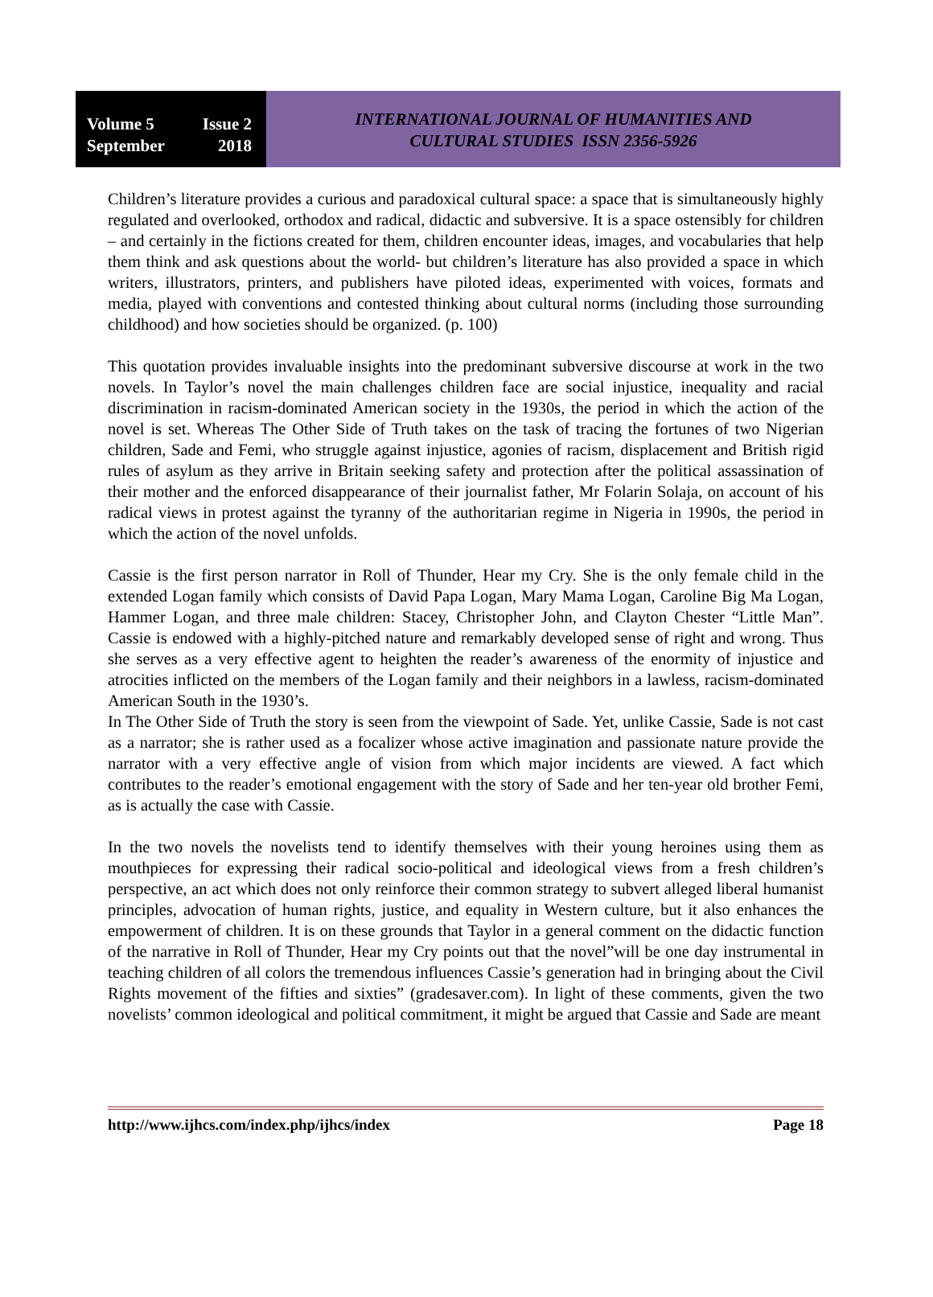Volume 5 Issue 2
September 2018
INTERNATIONAL JOURNAL OF HUMANITIES AND
CULTURAL STUDIES ISSN 2356-5926
Children’s literature provides a curious and paradoxical cultural space: a space that is simultaneously highly regulated and overlooked, orthodox and radical, didactic and subversive. It is a space ostensibly for children – and certainly in the fictions created for them, children encounter ideas, images, and vocabularies that help them think and ask questions about the world- but children’s literature has also provided a space in which writers, illustrators, printers, and publishers have piloted ideas, experimented with voices, formats and media, played with conventions and contested thinking about cultural norms (including those surrounding childhood) and how societies should be organized. (p. 100)
This quotation provides invaluable insights into the predominant subversive discourse at work in the two novels. In Taylor’s novel the main challenges children face are social injustice, inequality and racial discrimination in racism-dominated American society in the 1930s, the period in which the action of the novel is set. Whereas The Other Side of Truth takes on the task of tracing the fortunes of two Nigerian children, Sade and Femi, who struggle against injustice, agonies of racism, displacement and British rigid rules of asylum as they arrive in Britain seeking safety and protection after the political assassination of their mother and the enforced disappearance of their journalist father, Mr Folarin Solaja, on account of his radical views in protest against the tyranny of the authoritarian regime in Nigeria in 1990s, the period in which the action of the novel unfolds.
Cassie is the first person narrator in Roll of Thunder, Hear my Cry. She is the only female child in the extended Logan family which consists of David Papa Logan, Mary Mama Logan, Caroline Big Ma Logan, Hammer Logan, and three male children: Stacey, Christopher John, and Clayton Chester “Little Man”. Cassie is endowed with a highly-pitched nature and remarkably developed sense of right and wrong. Thus she serves as a very effective agent to heighten the reader’s awareness of the enormity of injustice and atrocities inflicted on the members of the Logan family and their neighbors in a lawless, racism-dominated American South in the 1930’s.
In The Other Side of Truth the story is seen from the viewpoint of Sade. Yet, unlike Cassie, Sade is not cast as a narrator; she is rather used as a focalizer whose active imagination and passionate nature provide the narrator with a very effective angle of vision from which major incidents are viewed. A fact which contributes to the reader’s emotional engagement with the story of Sade and her ten-year old brother Femi, as is actually the case with Cassie.
In the two novels the novelists tend to identify themselves with their young heroines using them as mouthpieces for expressing their radical socio-political and ideological views from a fresh children’s perspective, an act which does not only reinforce their common strategy to subvert alleged liberal humanist principles, advocation of human rights, justice, and equality in Western culture, but it also enhances the empowerment of children. It is on these grounds that Taylor in a general comment on the didactic function of the narrative in Roll of Thunder, Hear my Cry points out that the novel”will be one day instrumental in teaching children of all colors the tremendous influences Cassie’s generation had in bringing about the Civil Rights movement of the fifties and sixties” (gradesaver.com). In light of these comments, given the two novelists’ common ideological and political commitment, it might be argued that Cassie and Sade are meant
http://www.ijhcs.com/index.php/ijhcs/index Page 18